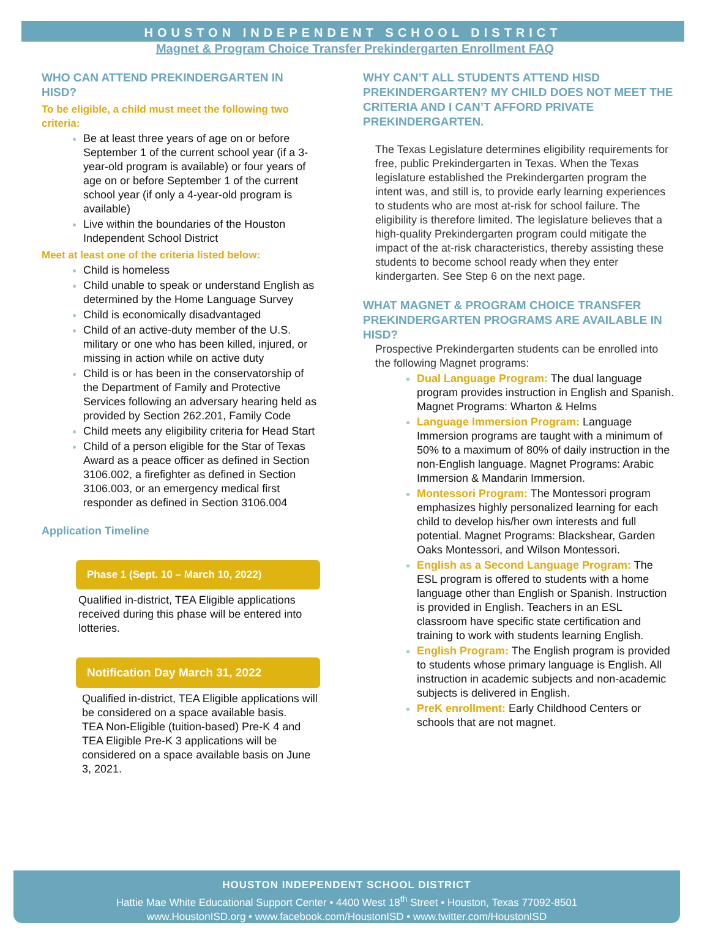HOUSTON INDEPENDENT SCHOOL DISTRICT
Magnet & Program Choice Transfer Prekindergarten Enrollment FAQ
WHO CAN ATTEND PREKINDERGARTEN IN HISD?
To be eligible, a child must meet the following two criteria:
Be at least three years of age on or before September 1 of the current school year (if a 3- year-old program is available) or four years of age on or before September 1 of the current school year (if only a 4-year-old program is available)
Live within the boundaries of the Houston Independent School District
Meet at least one of the criteria listed below:
Child is homeless
Child unable to speak or understand English as determined by the Home Language Survey
Child is economically disadvantaged
Child of an active-duty member of the U.S. military or one who has been killed, injured, or missing in action while on active duty
Child is or has been in the conservatorship of the Department of Family and Protective Services following an adversary hearing held as provided by Section 262.201, Family Code
Child meets any eligibility criteria for Head Start
Child of a person eligible for the Star of Texas Award as a peace officer as defined in Section 3106.002, a firefighter as defined in Section 3106.003, or an emergency medical first responder as defined in Section 3106.004
Application Timeline
Phase 1 (Sept. 10 – March 10, 2022)
Qualified in-district, TEA Eligible applications received during this phase will be entered into lotteries.
Notification Day March 31, 2022
Qualified in-district, TEA Eligible applications will be considered on a space available basis.
TEA Non-Eligible (tuition-based) Pre-K 4 and TEA Eligible Pre-K 3 applications will be considered on a space available basis on June 3, 2021.
WHY CAN’T ALL STUDENTS ATTEND HISD PREKINDERGARTEN? MY CHILD DOES NOT MEET THE CRITERIA AND I CAN’T AFFORD PRIVATE PREKINDERGARTEN.
The Texas Legislature determines eligibility requirements for free, public Prekindergarten in Texas. When the Texas legislature established the Prekindergarten program the intent was, and still is, to provide early learning experiences to students who are most at-risk for school failure. The eligibility is therefore limited. The legislature believes that a high-quality Prekindergarten program could mitigate the impact of the at-risk characteristics, thereby assisting these students to become school ready when they enter kindergarten. See Step 6 on the next page.
WHAT MAGNET & PROGRAM CHOICE TRANSFER PREKINDERGARTEN PROGRAMS ARE AVAILABLE IN HISD?
Prospective Prekindergarten students can be enrolled into the following Magnet programs:
Dual Language Program: The dual language program provides instruction in English and Spanish. Magnet Programs: Wharton & Helms
Language Immersion Program: Language Immersion programs are taught with a minimum of 50% to a maximum of 80% of daily instruction in the non-English language. Magnet Programs: Arabic Immersion & Mandarin Immersion.
Montessori Program: The Montessori program emphasizes highly personalized learning for each child to develop his/her own interests and full potential. Magnet Programs: Blackshear, Garden Oaks Montessori, and Wilson Montessori.
English as a Second Language Program: The ESL program is offered to students with a home language other than English or Spanish. Instruction is provided in English. Teachers in an ESL classroom have specific state certification and training to work with students learning English.
English Program: The English program is provided to students whose primary language is English. All instruction in academic subjects and non-academic subjects is delivered in English.
PreK enrollment: Early Childhood Centers or schools that are not magnet.
HOUSTON INDEPENDENT SCHOOL DISTRICT
Hattie Mae White Educational Support Center • 4400 West 18<sup>th</sup> Street • Houston, Texas 77092-8501
www.HoustonISD.org • www.facebook.com/HoustonISD • www.twitter.com/HoustonISD